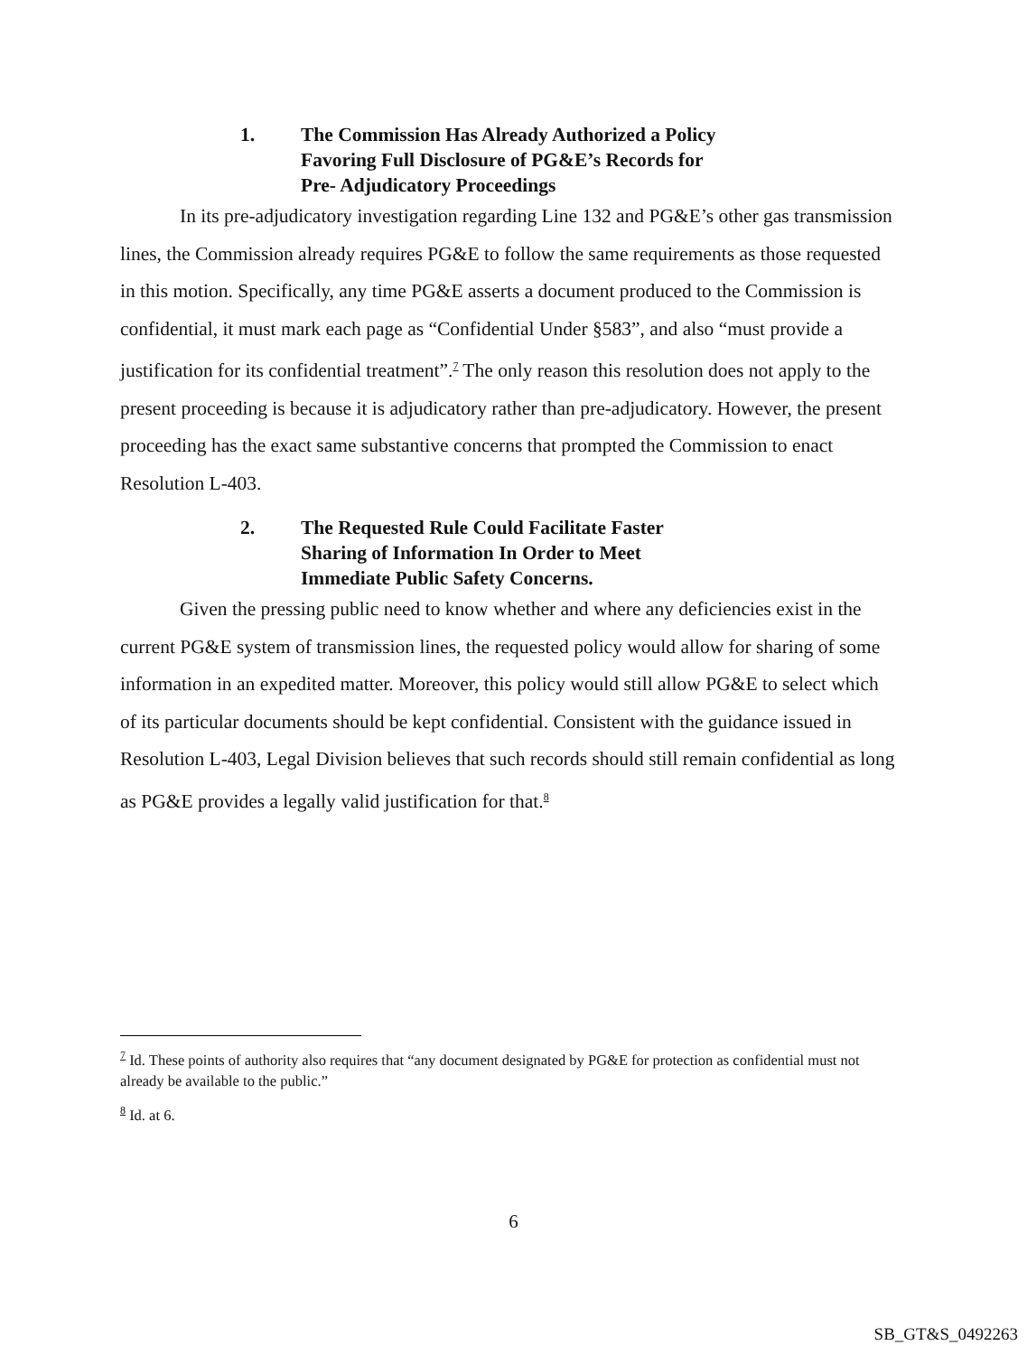1. The Commission Has Already Authorized a Policy
Favoring Full Disclosure of PG&E’s Records for
Pre- Adjudicatory Proceedings
In its pre-adjudicatory investigation regarding Line 132 and PG&E’s other gas transmission lines, the Commission already requires PG&E to follow the same requirements as those requested in this motion. Specifically, any time PG&E asserts a document produced to the Commission is confidential, it must mark each page as “Confidential Under §583”, and also “must provide a justification for its confidential treatment”.<sup>7</sup> The only reason this resolution does not apply to the present proceeding is because it is adjudicatory rather than pre-adjudicatory. However, the present proceeding has the exact same substantive concerns that prompted the Commission to enact Resolution L-403.
2. The Requested Rule Could Facilitate Faster
Sharing of Information In Order to Meet
Immediate Public Safety Concerns.
Given the pressing public need to know whether and where any deficiencies exist in the current PG&E system of transmission lines, the requested policy would allow for sharing of some information in an expedited matter. Moreover, this policy would still allow PG&E to select which of its particular documents should be kept confidential. Consistent with the guidance issued in Resolution L-403, Legal Division believes that such records should still remain confidential as long as PG&E provides a legally valid justification for that.<sup>8</sup>
<sup>7</sup> Id. These points of authority also requires that “any document designated by PG&E for protection as confidential must not already be available to the public.”
<sup>8</sup> Id. at 6.
6
SB_GT&S_0492263